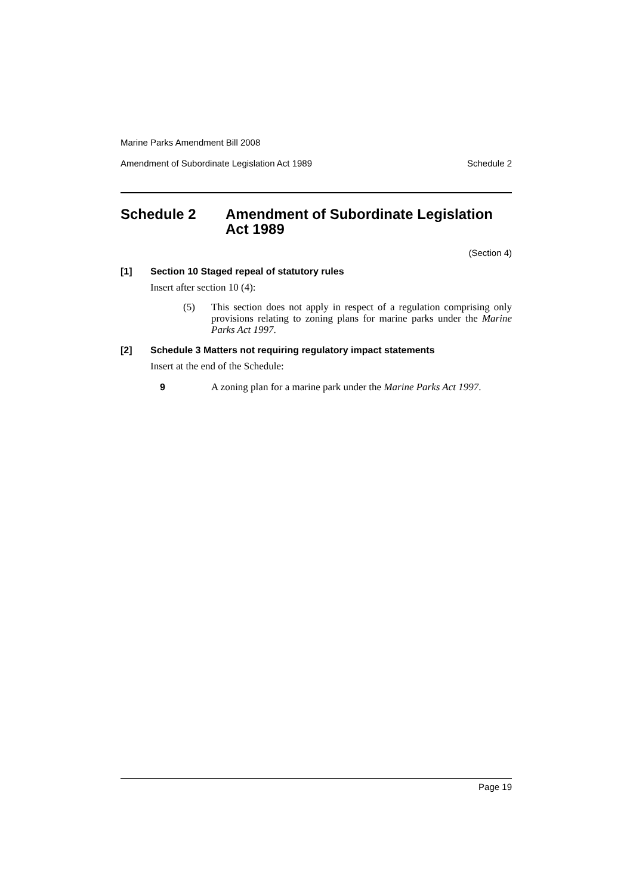Marine Parks Amendment Bill 2008
Amendment of Subordinate Legislation Act 1989 Schedule 2
Schedule 2 Amendment of Subordinate Legislation Act 1989
(Section 4)
[1] Section 10 Staged repeal of statutory rules
Insert after section 10 (4):
(5) This section does not apply in respect of a regulation comprising only provisions relating to zoning plans for marine parks under the Marine Parks Act 1997.
[2] Schedule 3 Matters not requiring regulatory impact statements
Insert at the end of the Schedule:
9 A zoning plan for a marine park under the Marine Parks Act 1997.
Page 19